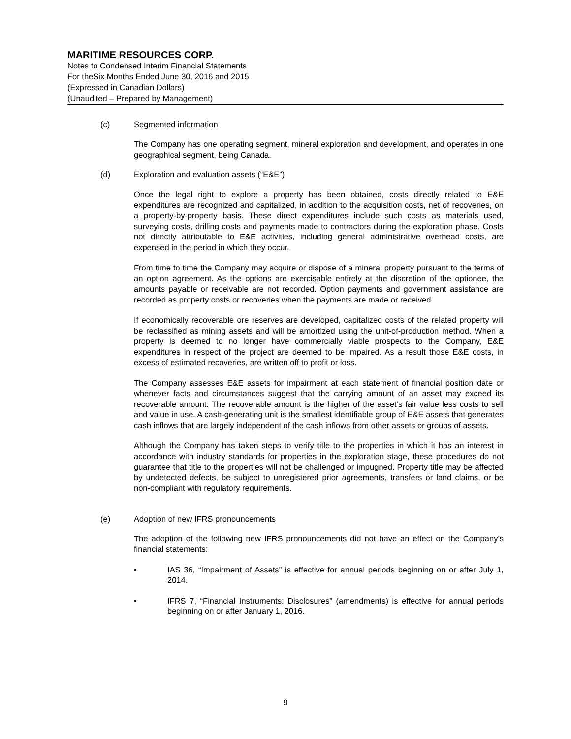MARITIME RESOURCES CORP.
Notes to Condensed Interim Financial Statements
For theSix Months Ended June 30, 2016 and 2015
(Expressed in Canadian Dollars)
(Unaudited – Prepared by Management)
(c) Segmented information
The Company has one operating segment, mineral exploration and development, and operates in one geographical segment, being Canada.
(d) Exploration and evaluation assets (“E&E”)
Once the legal right to explore a property has been obtained, costs directly related to E&E expenditures are recognized and capitalized, in addition to the acquisition costs, net of recoveries, on a property-by-property basis. These direct expenditures include such costs as materials used, surveying costs, drilling costs and payments made to contractors during the exploration phase. Costs not directly attributable to E&E activities, including general administrative overhead costs, are expensed in the period in which they occur.
From time to time the Company may acquire or dispose of a mineral property pursuant to the terms of an option agreement. As the options are exercisable entirely at the discretion of the optionee, the amounts payable or receivable are not recorded. Option payments and government assistance are recorded as property costs or recoveries when the payments are made or received.
If economically recoverable ore reserves are developed, capitalized costs of the related property will be reclassified as mining assets and will be amortized using the unit-of-production method. When a property is deemed to no longer have commercially viable prospects to the Company, E&E expenditures in respect of the project are deemed to be impaired. As a result those E&E costs, in excess of estimated recoveries, are written off to profit or loss.
The Company assesses E&E assets for impairment at each statement of financial position date or whenever facts and circumstances suggest that the carrying amount of an asset may exceed its recoverable amount. The recoverable amount is the higher of the asset’s fair value less costs to sell and value in use. A cash-generating unit is the smallest identifiable group of E&E assets that generates cash inflows that are largely independent of the cash inflows from other assets or groups of assets.
Although the Company has taken steps to verify title to the properties in which it has an interest in accordance with industry standards for properties in the exploration stage, these procedures do not guarantee that title to the properties will not be challenged or impugned. Property title may be affected by undetected defects, be subject to unregistered prior agreements, transfers or land claims, or be non-compliant with regulatory requirements.
(e) Adoption of new IFRS pronouncements
The adoption of the following new IFRS pronouncements did not have an effect on the Company’s financial statements:
• IAS 36, “Impairment of Assets” is effective for annual periods beginning on or after July 1, 2014.
• IFRS 7, “Financial Instruments: Disclosures” (amendments) is effective for annual periods beginning on or after January 1, 2016.
9